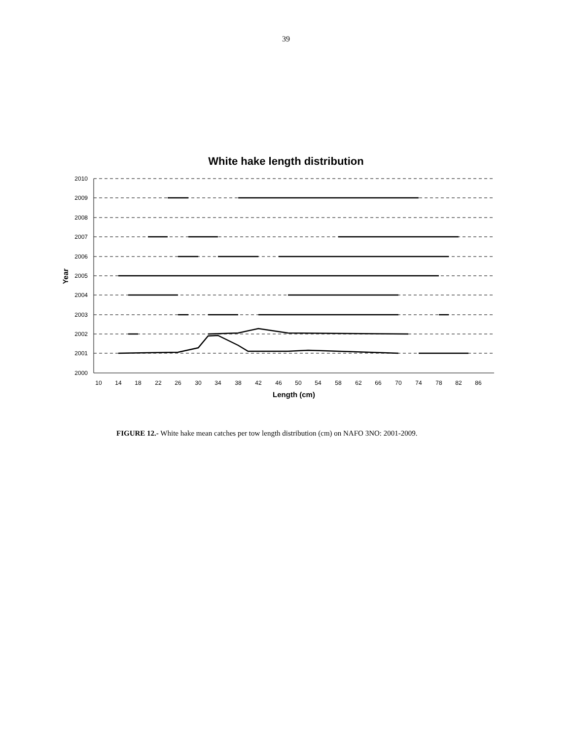39
White hake length distribution
2010
2009
2008
2007
2006
2005
2004
2003
2002
2001
2000
10
14
18
22
26
30
34
38
42
46
50
54
58
62
66
70
74
78
82
86
Length (cm)
Year
FIGURE 12.- White hake mean catches per tow length distribution (cm) on NAFO 3NO: 2001-2009.